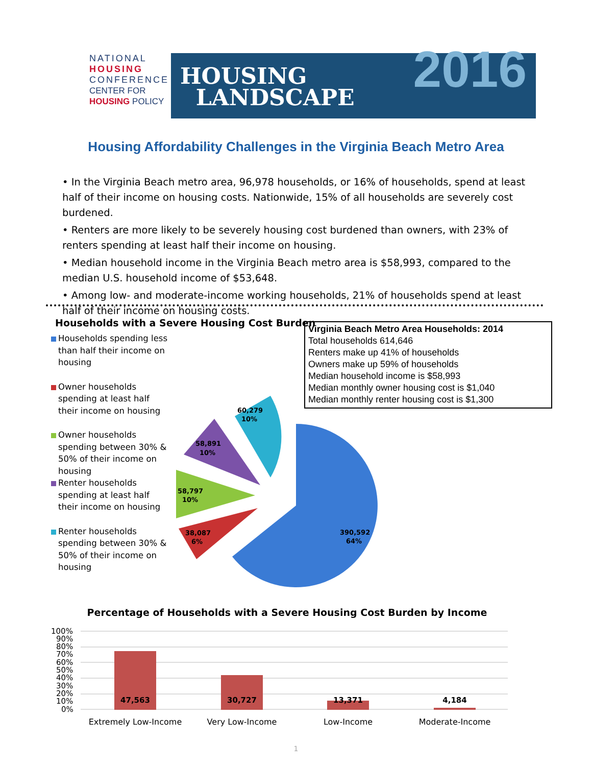NATIONAL
HOUSING
CONFERENCE
CENTER FOR
HOUSING POLICY
HOUSING
LANDSCAPE
2016
Housing Affordability Challenges in the Virginia Beach Metro Area
• In the Virginia Beach metro area, 96,978 households, or 16% of households, spend at least half of their income on housing costs. Nationwide, 15% of all households are severely cost burdened.
• Renters are more likely to be severely housing cost burdened than owners, with 23% of renters spending at least half their income on housing.
• Median household income in the Virginia Beach metro area is $58,993, compared to the median U.S. household income of $53,648.
• Among low- and moderate-income working households, 21% of households spend at least half of their income on housing costs.
Households with a Severe Housing Cost Burden
Households spending less than half their income on housing
Owner households spending at least half their income on housing
Owner households spending between 30% & 50% of their income on housing
Renter households spending at least half their income on housing
Renter households spending between 30% & 50% of their income on housing
Virginia Beach Metro Area Households: 2014
Total households 614,646
Renters make up 41% of households
Owners make up 59% of households
Median household income is $58,993
Median monthly owner housing cost is $1,040
Median monthly renter housing cost is $1,300
60,279
10%
58,891
10%
58,797
10%
38,087
6%
390,592
64%
Percentage of Households with a Severe Housing Cost Burden by Income
100%
90%
80%
70%
60%
50%
40%
30%
20%
10%
0%
47,563
30,727
13,371
4,184
Extremely Low-Income
Very Low-Income
Low-Income
Moderate-Income
1